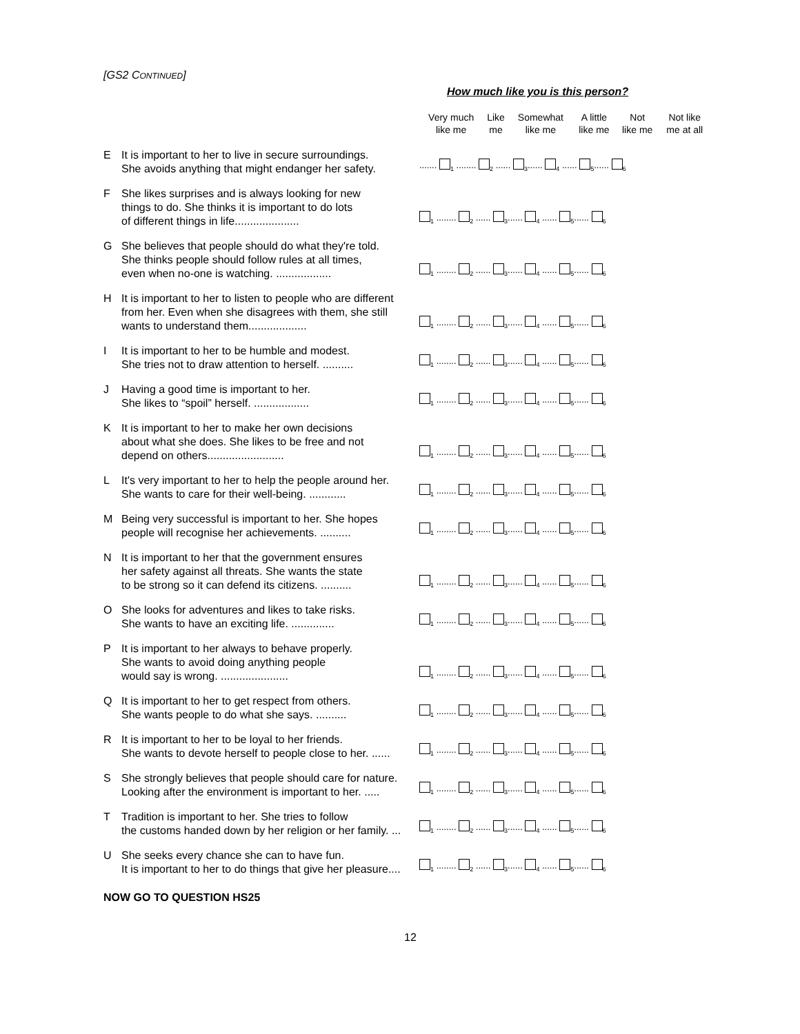[GS2 CONTINUED]
How much like you is this person?
| | | Very much like me | Like me | Somewhat like me | A little like me | Not like me | Not like me at all |
| --- | --- | --- | --- | --- | --- | --- | --- |
| E | It is important to her to live in secure surroundings. She avoids anything that might endanger her safety. | ....... <sub>1</sub> ........ <sub>2</sub> ...... <sub>3</sub>...... <sub>4</sub> ...... <sub>5</sub>...... <sub>6</sub> | | | | | |
| F | She likes surprises and is always looking for new things to do. She thinks it is important to do lots of different things in life..................... | <sub>1</sub> ........ <sub>2</sub> ...... <sub>3</sub>...... <sub>4</sub> ...... <sub>5</sub>...... <sub>6</sub> | | | | | |
| G | She believes that people should do what they're told. She thinks people should follow rules at all times, even when no-one is watching. .................. | <sub>1</sub> ........ <sub>2</sub> ...... <sub>3</sub>...... <sub>4</sub> ...... <sub>5</sub>...... <sub>6</sub> | | | | | |
| H | It is important to her to listen to people who are different from her. Even when she disagrees with them, she still wants to understand them................... | <sub>1</sub> ........ <sub>2</sub> ...... <sub>3</sub>...... <sub>4</sub> ...... <sub>5</sub>...... <sub>6</sub> | | | | | |
| I | It is important to her to be humble and modest. She tries not to draw attention to herself. .......... | <sub>1</sub> ........ <sub>2</sub> ...... <sub>3</sub>...... <sub>4</sub> ...... <sub>5</sub>...... <sub>6</sub> | | | | | |
| J | Having a good time is important to her. She likes to “spoil” herself. .................. | <sub>1</sub> ........ <sub>2</sub> ...... <sub>3</sub>...... <sub>4</sub> ...... <sub>5</sub>...... <sub>6</sub> | | | | | |
| K | It is important to her to make her own decisions about what she does. She likes to be free and not depend on others......................... | <sub>1</sub> ........ <sub>2</sub> ...... <sub>3</sub>...... <sub>4</sub> ...... <sub>5</sub>...... <sub>6</sub> | | | | | |
| L | It's very important to her to help the people around her. She wants to care for their well-being. ............ | <sub>1</sub> ........ <sub>2</sub> ...... <sub>3</sub>...... <sub>4</sub> ...... <sub>5</sub>...... <sub>6</sub> | | | | | |
| M | Being very successful is important to her. She hopes people will recognise her achievements. .......... | <sub>1</sub> ........ <sub>2</sub> ...... <sub>3</sub>...... <sub>4</sub> ...... <sub>5</sub>...... <sub>6</sub> | | | | | |
| N | It is important to her that the government ensures her safety against all threats. She wants the state to be strong so it can defend its citizens. .......... | <sub>1</sub> ........ <sub>2</sub> ...... <sub>3</sub>...... <sub>4</sub> ...... <sub>5</sub>...... <sub>6</sub> | | | | | |
| O | She looks for adventures and likes to take risks. She wants to have an exciting life. .............. | <sub>1</sub> ........ <sub>2</sub> ...... <sub>3</sub>...... <sub>4</sub> ...... <sub>5</sub>...... <sub>6</sub> | | | | | |
| P | It is important to her always to behave properly. She wants to avoid doing anything people would say is wrong. ...................... | <sub>1</sub> ........ <sub>2</sub> ...... <sub>3</sub>...... <sub>4</sub> ...... <sub>5</sub>...... <sub>6</sub> | | | | | |
| Q | It is important to her to get respect from others. She wants people to do what she says. .......... | <sub>1</sub> ........ <sub>2</sub> ...... <sub>3</sub>...... <sub>4</sub> ...... <sub>5</sub>...... <sub>6</sub> | | | | | |
| R | It is important to her to be loyal to her friends. She wants to devote herself to people close to her. ...... | <sub>1</sub> ........ <sub>2</sub> ...... <sub>3</sub>...... <sub>4</sub> ...... <sub>5</sub>...... <sub>6</sub> | | | | | |
| S | She strongly believes that people should care for nature. Looking after the environment is important to her. ..... | <sub>1</sub> ........ <sub>2</sub> ...... <sub>3</sub>...... <sub>4</sub> ...... <sub>5</sub>...... <sub>6</sub> | | | | | |
| T | Tradition is important to her. She tries to follow the customs handed down by her religion or her family. ... | <sub>1</sub> ........ <sub>2</sub> ...... <sub>3</sub>...... <sub>4</sub> ...... <sub>5</sub>...... <sub>6</sub> | | | | | |
| U | She seeks every chance she can to have fun. It is important to her to do things that give her pleasure.... | <sub>1</sub> ........ <sub>2</sub> ...... <sub>3</sub>...... <sub>4</sub> ...... <sub>5</sub>...... <sub>6</sub> | | | | | |
NOW GO TO QUESTION HS25
12